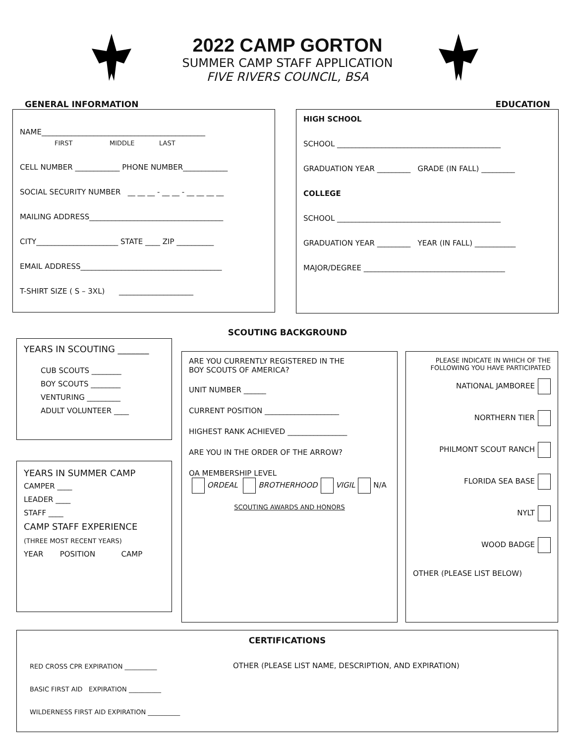2022 CAMP GORTON
SUMMER CAMP STAFF APPLICATION
FIVE RIVERS COUNCIL, BSA
GENERAL INFORMATION EDUCATION
NAME____________________________________________
FIRST MIDDLE LAST
CELL NUMBER ____________ PHONE NUMBER____________
SOCIAL SECURITY NUMBER __ __ __ - __ __ - __ __ __ __
MAILING ADDRESS____________________________________
CITY______________________ STATE ____ ZIP __________
EMAIL ADDRESS______________________________________
T-SHIRT SIZE ( S – 3XL) ____________________
HIGH SCHOOL
SCHOOL ____________________________________________
GRADUATION YEAR _________ GRADE (IN FALL) _________
COLLEGE
SCHOOL ____________________________________________
GRADUATION YEAR _________ YEAR (IN FALL) ___________
MAJOR/DEGREE ______________________________________
SCOUTING BACKGROUND
YEARS IN SCOUTING _______
CUB SCOUTS ________
BOY SCOUTS ________
VENTURING _________
ADULT VOLUNTEER ____
YEARS IN SUMMER CAMP
CAMPER ____
LEADER ____
STAFF ____
CAMP STAFF EXPERIENCE
(THREE MOST RECENT YEARS)
YEAR POSITION CAMP
ARE YOU CURRENTLY REGISTERED IN THE
BOY SCOUTS OF AMERICA?
UNIT NUMBER ______
CURRENT POSITION ____________________
HIGHEST RANK ACHIEVED ________________
ARE YOU IN THE ORDER OF THE ARROW?
OA MEMBERSHIP LEVEL
ORDEAL BROTHERHOOD VIGIL N/A
SCOUTING AWARDS AND HONORS
PLEASE INDICATE IN WHICH OF THE FOLLOWING YOU HAVE PARTICIPATED
NATIONAL JAMBOREE
NORTHERN TIER
PHILMONT SCOUT RANCH
FLORIDA SEA BASE
NYLT
WOOD BADGE
OTHER (PLEASE LIST BELOW)
CERTIFICATIONS
RED CROSS CPR EXPIRATION __________
BASIC FIRST AID EXPIRATION __________
WILDERNESS FIRST AID EXPIRATION __________
OTHER (PLEASE LIST NAME, DESCRIPTION, AND EXPIRATION)